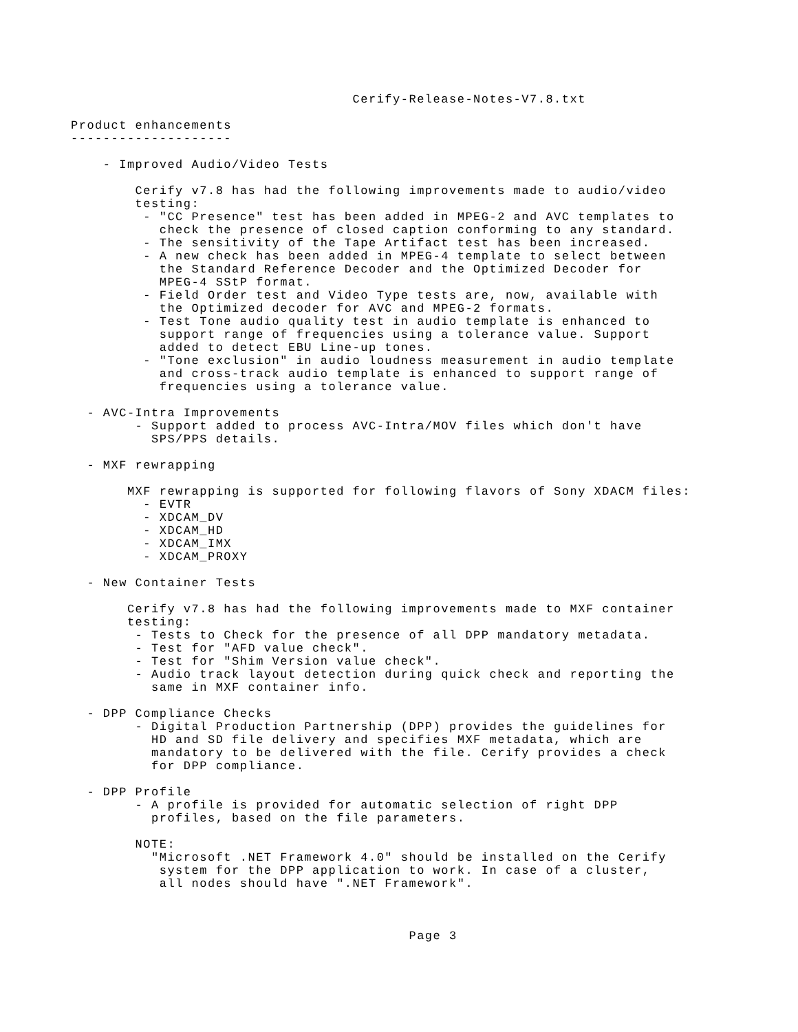Cerify-Release-Notes-V7.8.txt

Product enhancements
--------------------

    - Improved Audio/Video Tests

        Cerify v7.8 has had the following improvements made to audio/video
        testing:
         - "CC Presence" test has been added in MPEG-2 and AVC templates to
           check the presence of closed caption conforming to any standard.
         - The sensitivity of the Tape Artifact test has been increased.
         - A new check has been added in MPEG-4 template to select between
           the Standard Reference Decoder and the Optimized Decoder for
           MPEG-4 SStP format.
         - Field Order test and Video Type tests are, now, available with
           the Optimized decoder for AVC and MPEG-2 formats.
         - Test Tone audio quality test in audio template is enhanced to
           support range of frequencies using a tolerance value. Support
           added to detect EBU Line-up tones.
         - "Tone exclusion" in audio loudness measurement in audio template
           and cross-track audio template is enhanced to support range of
           frequencies using a tolerance value.

  - AVC-Intra Improvements
        - Support added to process AVC-Intra/MOV files which don't have
          SPS/PPS details.

  - MXF rewrapping

       MXF rewrapping is supported for following flavors of Sony XDACM files:
         - EVTR
         - XDCAM_DV
         - XDCAM_HD
         - XDCAM_IMX
         - XDCAM_PROXY

  - New Container Tests

       Cerify v7.8 has had the following improvements made to MXF container
       testing:
        - Tests to Check for the presence of all DPP mandatory metadata.
        - Test for "AFD value check".
        - Test for "Shim Version value check".
        - Audio track layout detection during quick check and reporting the
          same in MXF container info.

  - DPP Compliance Checks
        - Digital Production Partnership (DPP) provides the guidelines for
          HD and SD file delivery and specifies MXF metadata, which are
          mandatory to be delivered with the file. Cerify provides a check
          for DPP compliance.

  - DPP Profile
        - A profile is provided for automatic selection of right DPP
          profiles, based on the file parameters.

        NOTE:
          "Microsoft .NET Framework 4.0" should be installed on the Cerify
           system for the DPP application to work. In case of a cluster,
           all nodes should have ".NET Framework".



                                          Page 3